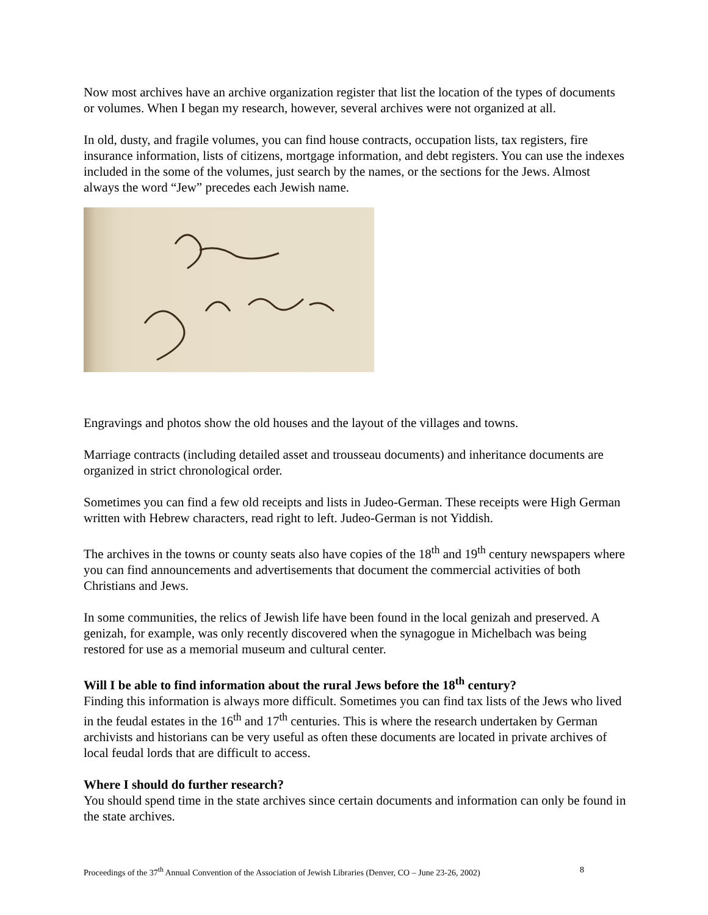Now most archives have an archive organization register that list the location of the types of documents or volumes. When I began my research, however, several archives were not organized at all.
In old, dusty, and fragile volumes, you can find house contracts, occupation lists, tax registers, fire insurance information, lists of citizens, mortgage information, and debt registers. You can use the indexes included in the some of the volumes, just search by the names, or the sections for the Jews. Almost always the word “Jew” precedes each Jewish name.
Engravings and photos show the old houses and the layout of the villages and towns.
Marriage contracts (including detailed asset and trousseau documents) and inheritance documents are organized in strict chronological order.
Sometimes you can find a few old receipts and lists in Judeo-German. These receipts were High German written with Hebrew characters, read right to left. Judeo-German is not Yiddish.
The archives in the towns or county seats also have copies of the 18<sup>th</sup> and 19<sup>th</sup> century newspapers where you can find announcements and advertisements that document the commercial activities of both Christians and Jews.
In some communities, the relics of Jewish life have been found in the local genizah and preserved. A genizah, for example, was only recently discovered when the synagogue in Michelbach was being restored for use as a memorial museum and cultural center.
Will I be able to find information about the rural Jews before the 18<sup>th</sup> century?
Finding this information is always more difficult. Sometimes you can find tax lists of the Jews who lived in the feudal estates in the 16<sup>th</sup> and 17<sup>th</sup> centuries. This is where the research undertaken by German archivists and historians can be very useful as often these documents are located in private archives of local feudal lords that are difficult to access.
Where I should do further research?
You should spend time in the state archives since certain documents and information can only be found in the state archives.
Proceedings of the 37<sup>th</sup> Annual Convention of the Association of Jewish Libraries (Denver, CO – June 23-26, 2002) 8